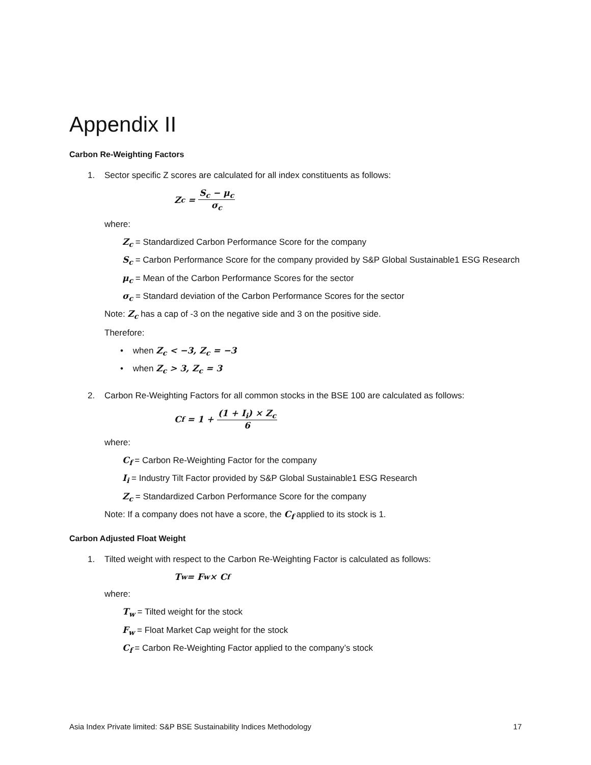Appendix II
Carbon Re-Weighting Factors
1. Sector specific Z scores are calculated for all index constituents as follows:
Z<sub>c</sub> = S<sub>c</sub> − μ<sub>c</sub> σ<sub>c</sub>
where:
Z<sub>c</sub> = Standardized Carbon Performance Score for the company
S<sub>c</sub> = Carbon Performance Score for the company provided by S&P Global Sustainable1 ESG Research
μ<sub>c</sub> = Mean of the Carbon Performance Scores for the sector
σ<sub>c</sub> = Standard deviation of the Carbon Performance Scores for the sector
Note: Z<sub>c</sub> has a cap of -3 on the negative side and 3 on the positive side.
Therefore:
• when Z<sub>c</sub> < −3, Z<sub>c</sub> = −3
• when Z<sub>c</sub> > 3, Z<sub>c</sub> = 3
2. Carbon Re-Weighting Factors for all common stocks in the BSE 100 are calculated as follows:
C<sub>f</sub> = 1 + (1 + I<sub>i</sub>) × Z<sub>c</sub> 6
where:
C<sub>f</sub> = Carbon Re-Weighting Factor for the company
I<sub>i</sub> = Industry Tilt Factor provided by S&P Global Sustainable1 ESG Research
Z<sub>c</sub> = Standardized Carbon Performance Score for the company
Note: If a company does not have a score, the C<sub>f</sub> applied to its stock is 1.
Carbon Adjusted Float Weight
1. Tilted weight with respect to the Carbon Re-Weighting Factor is calculated as follows:
T<sub>w</sub> = F<sub>w</sub> × C<sub>f</sub>
where:
T<sub>w</sub> = Tilted weight for the stock
F<sub>w</sub> = Float Market Cap weight for the stock
C<sub>f</sub> = Carbon Re-Weighting Factor applied to the company’s stock
Asia Index Private limited: S&P BSE Sustainability Indices Methodology 17